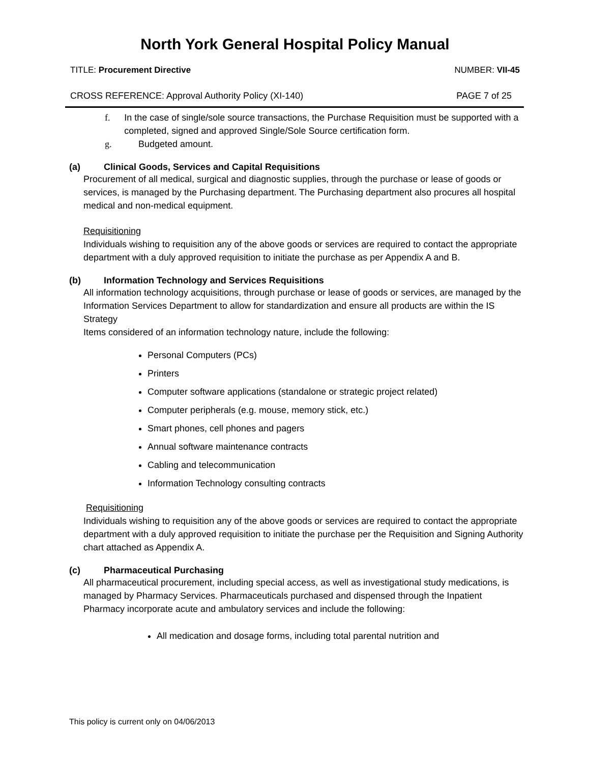North York General Hospital Policy Manual
TITLE: Procurement Directive NUMBER: VII-45
CROSS REFERENCE: Approval Authority Policy (XI-140) PAGE 7 of 25
f. In the case of single/sole source transactions, the Purchase Requisition must be supported with a completed, signed and approved Single/Sole Source certification form.
g. Budgeted amount.
(a) Clinical Goods, Services and Capital Requisitions
Procurement of all medical, surgical and diagnostic supplies, through the purchase or lease of goods or services, is managed by the Purchasing department. The Purchasing department also procures all hospital medical and non-medical equipment.
Requisitioning
Individuals wishing to requisition any of the above goods or services are required to contact the appropriate department with a duly approved requisition to initiate the purchase as per Appendix A and B.
(b) Information Technology and Services Requisitions
All information technology acquisitions, through purchase or lease of goods or services, are managed by the Information Services Department to allow for standardization and ensure all products are within the IS Strategy
Items considered of an information technology nature, include the following:
Personal Computers (PCs)
Printers
Computer software applications (standalone or strategic project related)
Computer peripherals (e.g. mouse, memory stick, etc.)
Smart phones, cell phones and pagers
Annual software maintenance contracts
Cabling and telecommunication
Information Technology consulting contracts
Requisitioning
Individuals wishing to requisition any of the above goods or services are required to contact the appropriate department with a duly approved requisition to initiate the purchase per the Requisition and Signing Authority chart attached as Appendix A.
(c) Pharmaceutical Purchasing
All pharmaceutical procurement, including special access, as well as investigational study medications, is managed by Pharmacy Services. Pharmaceuticals purchased and dispensed through the Inpatient Pharmacy incorporate acute and ambulatory services and include the following:
All medication and dosage forms, including total parental nutrition and
This policy is current only on 04/06/2013